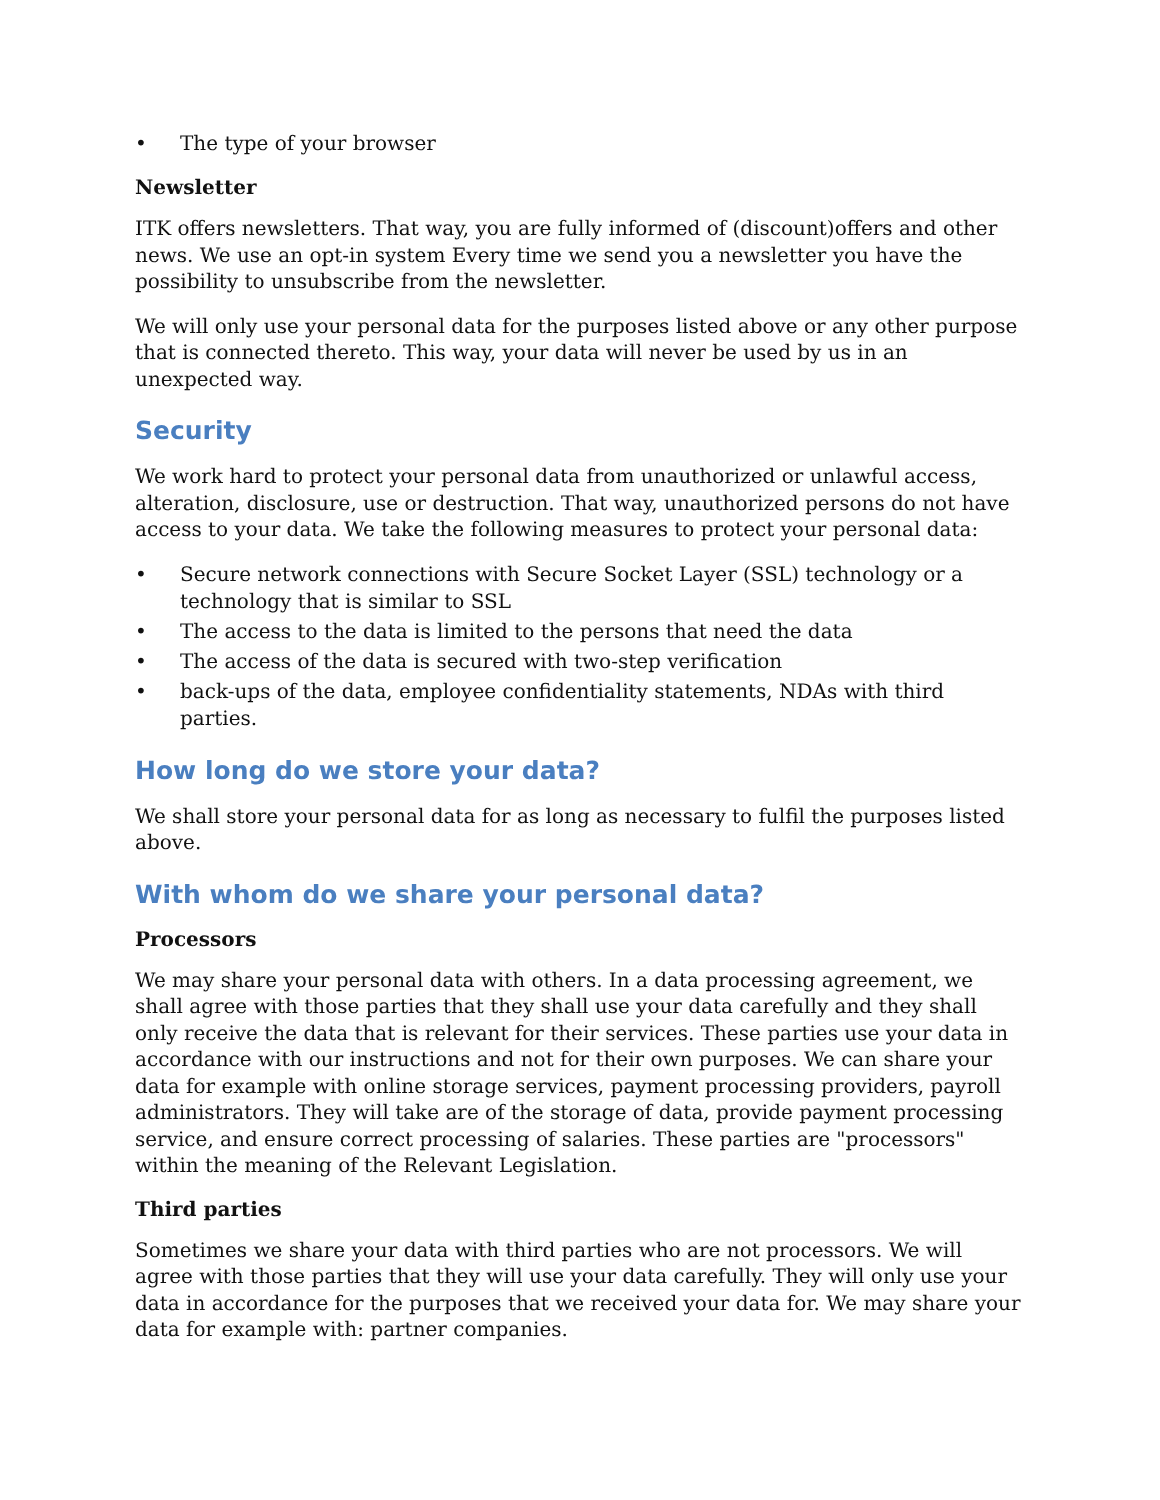• The type of your browser
Newsletter
ITK offers newsletters. That way, you are fully informed of (discount)offers and other news. We use an opt-in system Every time we send you a newsletter you have the possibility to unsubscribe from the newsletter.
We will only use your personal data for the purposes listed above or any other purpose that is connected thereto. This way, your data will never be used by us in an unexpected way.
Security
We work hard to protect your personal data from unauthorized or unlawful access, alteration, disclosure, use or destruction. That way, unauthorized persons do not have access to your data. We take the following measures to protect your personal data:
• Secure network connections with Secure Socket Layer (SSL) technology or a technology that is similar to SSL
• The access to the data is limited to the persons that need the data
• The access of the data is secured with two-step verification
• back-ups of the data, employee confidentiality statements, NDAs with third parties.
How long do we store your data?
We shall store your personal data for as long as necessary to fulfil the purposes listed above.
With whom do we share your personal data?
Processors
We may share your personal data with others. In a data processing agreement, we shall agree with those parties that they shall use your data carefully and they shall only receive the data that is relevant for their services. These parties use your data in accordance with our instructions and not for their own purposes. We can share your data for example with online storage services, payment processing providers, payroll administrators. They will take are of the storage of data, provide payment processing service, and ensure correct processing of salaries. These parties are "processors" within the meaning of the Relevant Legislation.
Third parties
Sometimes we share your data with third parties who are not processors. We will agree with those parties that they will use your data carefully. They will only use your data in accordance for the purposes that we received your data for. We may share your data for example with: partner companies.